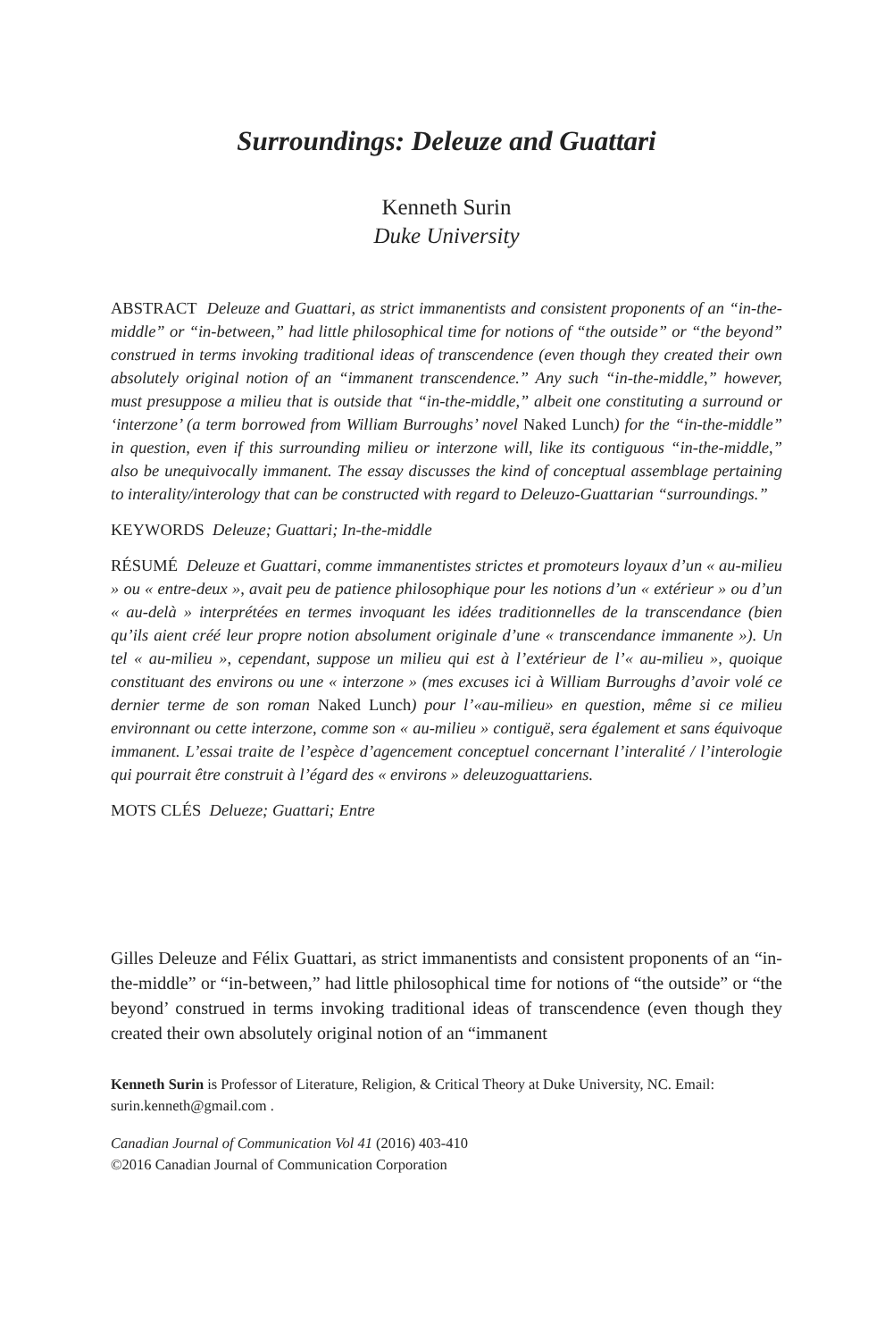Surroundings: Deleuze and Guattari
Kenneth Surin
Duke University
ABSTRACT Deleuze and Guattari, as strict immanentists and consistent proponents of an “in-the-middle” or “in-between,” had little philosophical time for notions of “the outside” or “the beyond” construed in terms invoking traditional ideas of transcendence (even though they created their own absolutely original notion of an “immanent transcendence.” Any such “in-the-middle,” however, must presuppose a milieu that is outside that “in-the-middle,” albeit one constituting a surround or ‘interzone’ (a term borrowed from William Burroughs’ novel Naked Lunch) for the “in-the-middle” in question, even if this surrounding milieu or interzone will, like its contiguous “in-the-middle,” also be unequivocally immanent. The essay discusses the kind of conceptual assemblage pertaining to interality/interology that can be constructed with regard to Deleuzo-Guattarian “surroundings.”
KEYWORDS Deleuze; Guattari; In-the-middle
RÉSUMÉ Deleuze et Guattari, comme immanentistes strictes et promoteurs loyaux d’un « au-milieu » ou « entre-deux », avait peu de patience philosophique pour les notions d’un « extérieur » ou d’un « au-delà » interprétées en termes invoquant les idées traditionnelles de la transcendance (bien qu’ils aient créé leur propre notion absolument originale d’une « transcendance immanente »). Un tel « au-milieu », cependant, suppose un milieu qui est à l’extérieur de l’« au-milieu », quoique constituant des environs ou une « interzone » (mes excuses ici à William Burroughs d’avoir volé ce dernier terme de son roman Naked Lunch) pour l’«au-milieu» en question, même si ce milieu environnant ou cette interzone, comme son « au-milieu » contiguë, sera également et sans équivoque immanent. L’essai traite de l’espèce d’agencement conceptuel concernant l’interalité / l’interologie qui pourrait être construit à l’égard des « environs » deleuzoguattariens.
MOTS CLÉS Delueze; Guattari; Entre
Gilles Deleuze and Félix Guattari, as strict immanentists and consistent proponents of an “in-the-middle” or “in-between,” had little philosophical time for notions of “the outside” or “the beyond’ construed in terms invoking traditional ideas of transcendence (even though they created their own absolutely original notion of an “immanent
Kenneth Surin is Professor of Literature, Religion, & Critical Theory at Duke University, NC. Email: surin.kenneth@gmail.com .
Canadian Journal of Communication Vol 41 (2016) 403-410
©2016 Canadian Journal of Communication Corporation